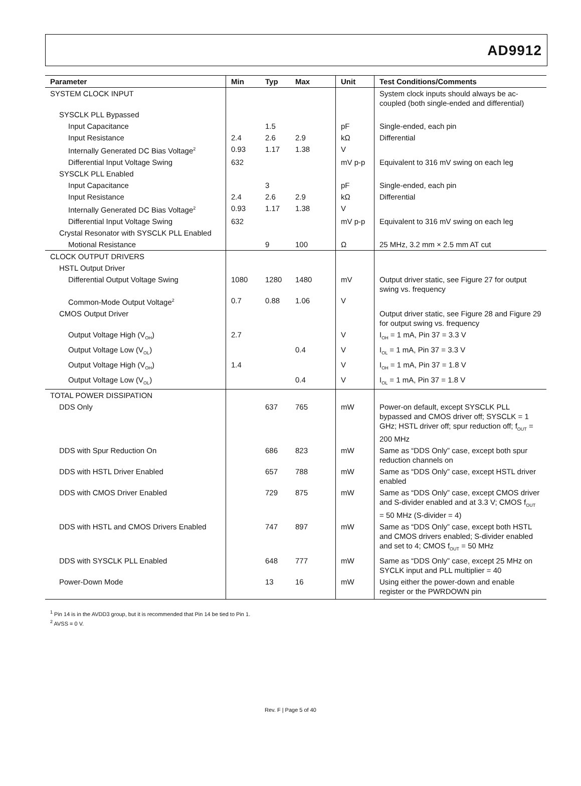AD9912
| Parameter | Min | Typ | Max | Unit | Test Conditions/Comments |
| --- | --- | --- | --- | --- | --- |
| SYSTEM CLOCK INPUT | | | | | System clock inputs should always be ac-coupled (both single-ended and differential) |
| SYSCLK PLL Bypassed | | | | | |
| Input Capacitance | | 1.5 | | pF | Single-ended, each pin |
| Input Resistance | 2.4 | 2.6 | 2.9 | kΩ | Differential |
| Internally Generated DC Bias Voltage<sup>2</sup> | 0.93 | 1.17 | 1.38 | V | |
| Differential Input Voltage Swing | 632 | | | mV p-p | Equivalent to 316 mV swing on each leg |
| SYSCLK PLL Enabled | | | | | |
| Input Capacitance | | 3 | | pF | Single-ended, each pin |
| Input Resistance | 2.4 | 2.6 | 2.9 | kΩ | Differential |
| Internally Generated DC Bias Voltage<sup>2</sup> | 0.93 | 1.17 | 1.38 | V | |
| Differential Input Voltage Swing | 632 | | | mV p-p | Equivalent to 316 mV swing on each leg |
| Crystal Resonator with SYSCLK PLL Enabled | | | | | |
| Motional Resistance | | 9 | 100 | Ω | 25 MHz, 3.2 mm × 2.5 mm AT cut |
| CLOCK OUTPUT DRIVERS | | | | | |
| HSTL Output Driver | | | | | |
| Differential Output Voltage Swing | 1080 | 1280 | 1480 | mV | Output driver static, see Figure 27 for output swing vs. frequency |
| Common-Mode Output Voltage<sup>2</sup> | 0.7 | 0.88 | 1.06 | V | |
| CMOS Output Driver | | | | | Output driver static, see Figure 28 and Figure 29 for output swing vs. frequency |
| Output Voltage High (V<sub>OH</sub>) | 2.7 | | | V | I<sub>OH</sub> = 1 mA, Pin 37 = 3.3 V |
| Output Voltage Low (V<sub>OL</sub>) | | | 0.4 | V | I<sub>OL</sub> = 1 mA, Pin 37 = 3.3 V |
| Output Voltage High (V<sub>OH</sub>) | 1.4 | | | V | I<sub>OH</sub> = 1 mA, Pin 37 = 1.8 V |
| Output Voltage Low (V<sub>OL</sub>) | | | 0.4 | V | I<sub>OL</sub> = 1 mA, Pin 37 = 1.8 V |
| TOTAL POWER DISSIPATION | | | | | |
| DDS Only | | 637 | 765 | mW | Power-on default, except SYSCLK PLL bypassed and CMOS driver off; SYSCLK = 1 GHz; HSTL driver off; spur reduction off; f<sub>OUT</sub> = 200 MHz |
| DDS with Spur Reduction On | | 686 | 823 | mW | Same as “DDS Only” case, except both spur reduction channels on |
| DDS with HSTL Driver Enabled | | 657 | 788 | mW | Same as “DDS Only” case, except HSTL driver enabled |
| DDS with CMOS Driver Enabled | | 729 | 875 | mW | Same as “DDS Only” case, except CMOS driver and S-divider enabled and at 3.3 V; CMOS f<sub>OUT</sub> = 50 MHz (S-divider = 4) |
| DDS with HSTL and CMOS Drivers Enabled | | 747 | 897 | mW | Same as “DDS Only” case, except both HSTL and CMOS drivers enabled; S-divider enabled and set to 4; CMOS f<sub>OUT</sub> = 50 MHz |
| DDS with SYSCLK PLL Enabled | | 648 | 777 | mW | Same as “DDS Only” case, except 25 MHz on SYCLK input and PLL multiplier = 40 |
| Power-Down Mode | | 13 | 16 | mW | Using either the power-down and enable register or the PWRDOWN pin |
<sup>1</sup> Pin 14 is in the AVDD3 group, but it is recommended that Pin 14 be tied to Pin 1.
<sup>2</sup> AVSS = 0 V.
Rev. F | Page 5 of 40